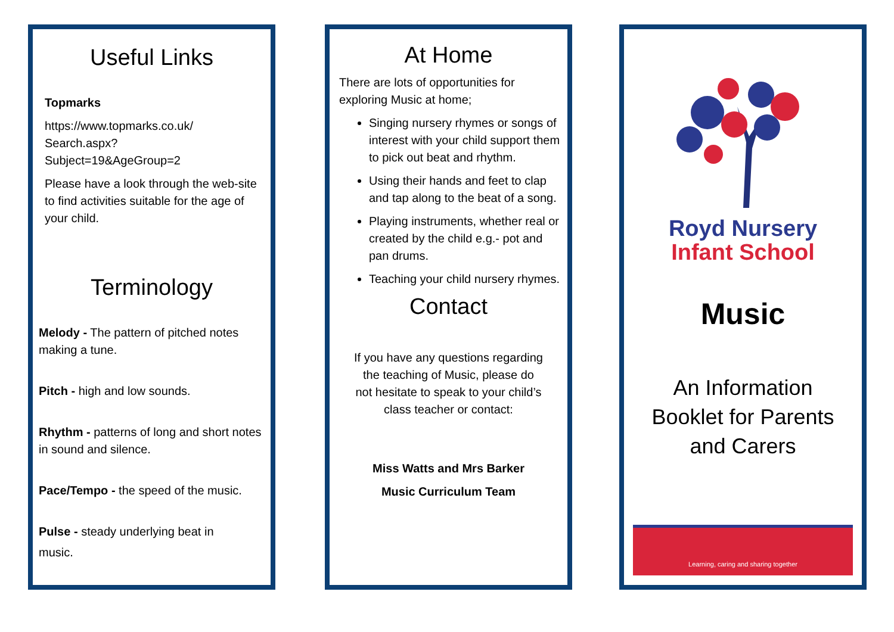Useful Links
Topmarks
https://www.topmarks.co.uk/
Search.aspx?
Subject=19&AgeGroup=2
Please have a look through the web-site to find activities suitable for the age of your child.
Terminology
Melody - The pattern of pitched notes making a tune.
Pitch - high and low sounds.
Rhythm - patterns of long and short notes in sound and silence.
Pace/Tempo - the speed of the music.
Pulse - steady underlying beat in
music.
At Home
There are lots of opportunities for exploring Music at home;
Singing nursery rhymes or songs of interest with your child support them to pick out beat and rhythm.
Using their hands and feet to clap and tap along to the beat of a song.
Playing instruments, whether real or created by the child e.g.- pot and pan drums.
Teaching your child nursery rhymes.
Contact
If you have any questions regarding the teaching of Music, please do not hesitate to speak to your child’s class teacher or contact:
Miss Watts and Mrs Barker
Music Curriculum Team
Royd Nursery
Infant School
Music
An Information
Booklet for Parents
and Carers
Learning, caring and sharing together